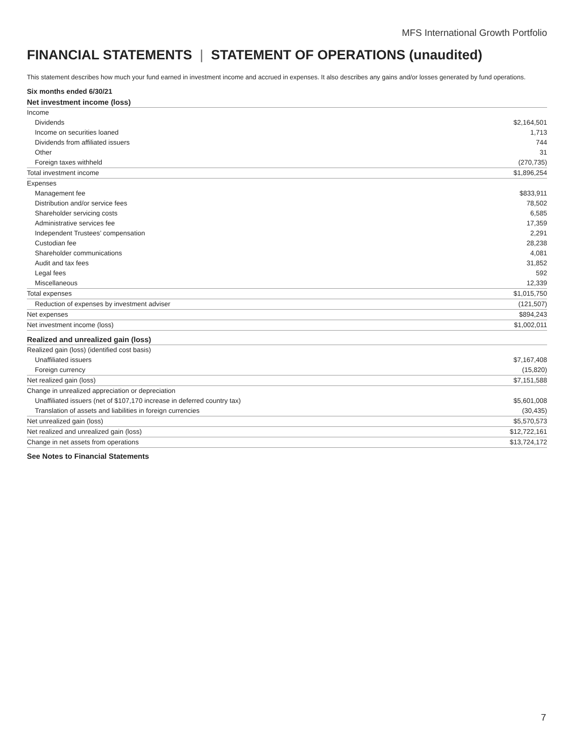MFS International Growth Portfolio
FINANCIAL STATEMENTS | STATEMENT OF OPERATIONS (unaudited)
This statement describes how much your fund earned in investment income and accrued in expenses. It also describes any gains and/or losses generated by fund operations.
Six months ended 6/30/21
| Net investment income (loss) | |
| Income | |
| Dividends | $2,164,501 |
| Income on securities loaned | 1,713 |
| Dividends from affiliated issuers | 744 |
| Other | 31 |
| Foreign taxes withheld | (270,735) |
| Total investment income | $1,896,254 |
| Expenses | |
| Management fee | $833,911 |
| Distribution and/or service fees | 78,502 |
| Shareholder servicing costs | 6,585 |
| Administrative services fee | 17,359 |
| Independent Trustees’ compensation | 2,291 |
| Custodian fee | 28,238 |
| Shareholder communications | 4,081 |
| Audit and tax fees | 31,852 |
| Legal fees | 592 |
| Miscellaneous | 12,339 |
| Total expenses | $1,015,750 |
| Reduction of expenses by investment adviser | (121,507) |
| Net expenses | $894,243 |
| Net investment income (loss) | $1,002,011 |
| Realized and unrealized gain (loss) | |
| Realized gain (loss) (identified cost basis) | |
| Unaffiliated issuers | $7,167,408 |
| Foreign currency | (15,820) |
| Net realized gain (loss) | $7,151,588 |
| Change in unrealized appreciation or depreciation | |
| Unaffiliated issuers (net of $107,170 increase in deferred country tax) | $5,601,008 |
| Translation of assets and liabilities in foreign currencies | (30,435) |
| Net unrealized gain (loss) | $5,570,573 |
| Net realized and unrealized gain (loss) | $12,722,161 |
| Change in net assets from operations | $13,724,172 |
See Notes to Financial Statements
7